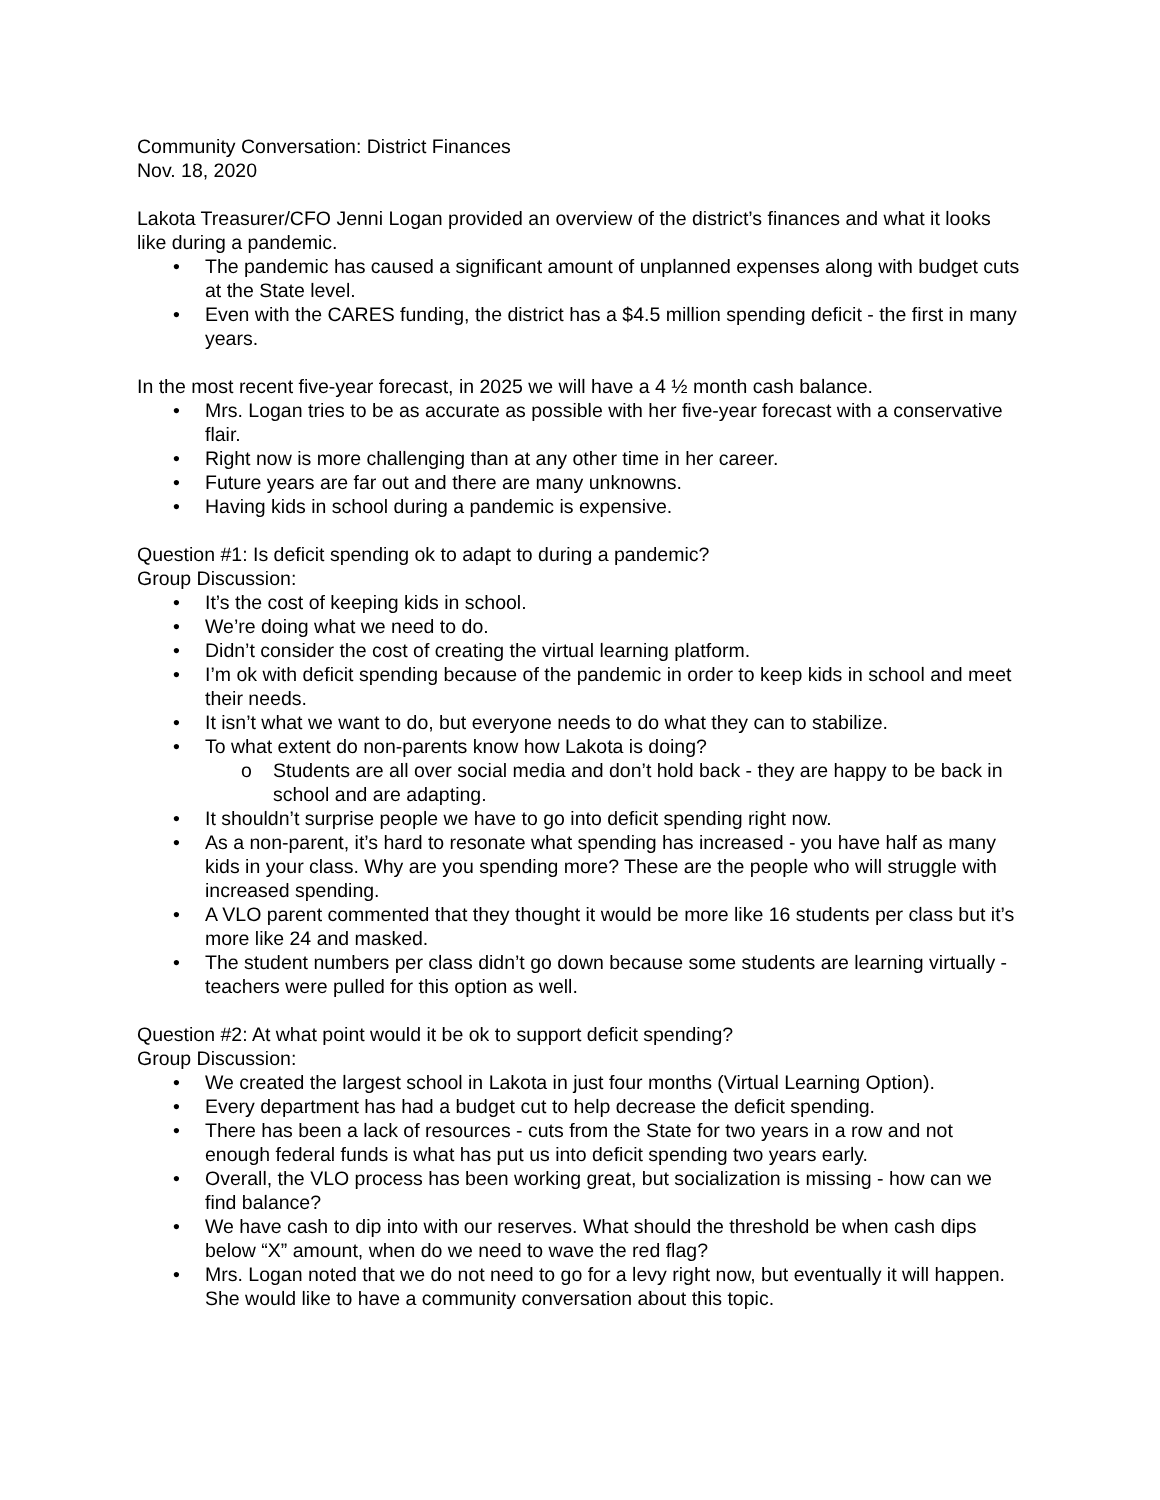Community Conversation: District Finances
Nov. 18, 2020
Lakota Treasurer/CFO Jenni Logan provided an overview of the district’s finances and what it looks like during a pandemic.
• The pandemic has caused a significant amount of unplanned expenses along with budget cuts at the State level.
• Even with the CARES funding, the district has a $4.5 million spending deficit - the first in many years.
In the most recent five-year forecast, in 2025 we will have a 4 ½ month cash balance.
• Mrs. Logan tries to be as accurate as possible with her five-year forecast with a conservative flair.
• Right now is more challenging than at any other time in her career.
• Future years are far out and there are many unknowns.
• Having kids in school during a pandemic is expensive.
Question #1: Is deficit spending ok to adapt to during a pandemic?
Group Discussion:
• It’s the cost of keeping kids in school.
• We’re doing what we need to do.
• Didn’t consider the cost of creating the virtual learning platform.
• I’m ok with deficit spending because of the pandemic in order to keep kids in school and meet their needs.
• It isn’t what we want to do, but everyone needs to do what they can to stabilize.
• To what extent do non-parents know how Lakota is doing?
o Students are all over social media and don’t hold back - they are happy to be back in school and are adapting.
• It shouldn’t surprise people we have to go into deficit spending right now.
• As a non-parent, it’s hard to resonate what spending has increased - you have half as many kids in your class. Why are you spending more? These are the people who will struggle with increased spending.
• A VLO parent commented that they thought it would be more like 16 students per class but it’s more like 24 and masked.
• The student numbers per class didn’t go down because some students are learning virtually - teachers were pulled for this option as well.
Question #2: At what point would it be ok to support deficit spending?
Group Discussion:
• We created the largest school in Lakota in just four months (Virtual Learning Option).
• Every department has had a budget cut to help decrease the deficit spending.
• There has been a lack of resources - cuts from the State for two years in a row and not enough federal funds is what has put us into deficit spending two years early.
• Overall, the VLO process has been working great, but socialization is missing - how can we find balance?
• We have cash to dip into with our reserves. What should the threshold be when cash dips below “X” amount, when do we need to wave the red flag?
• Mrs. Logan noted that we do not need to go for a levy right now, but eventually it will happen. She would like to have a community conversation about this topic.